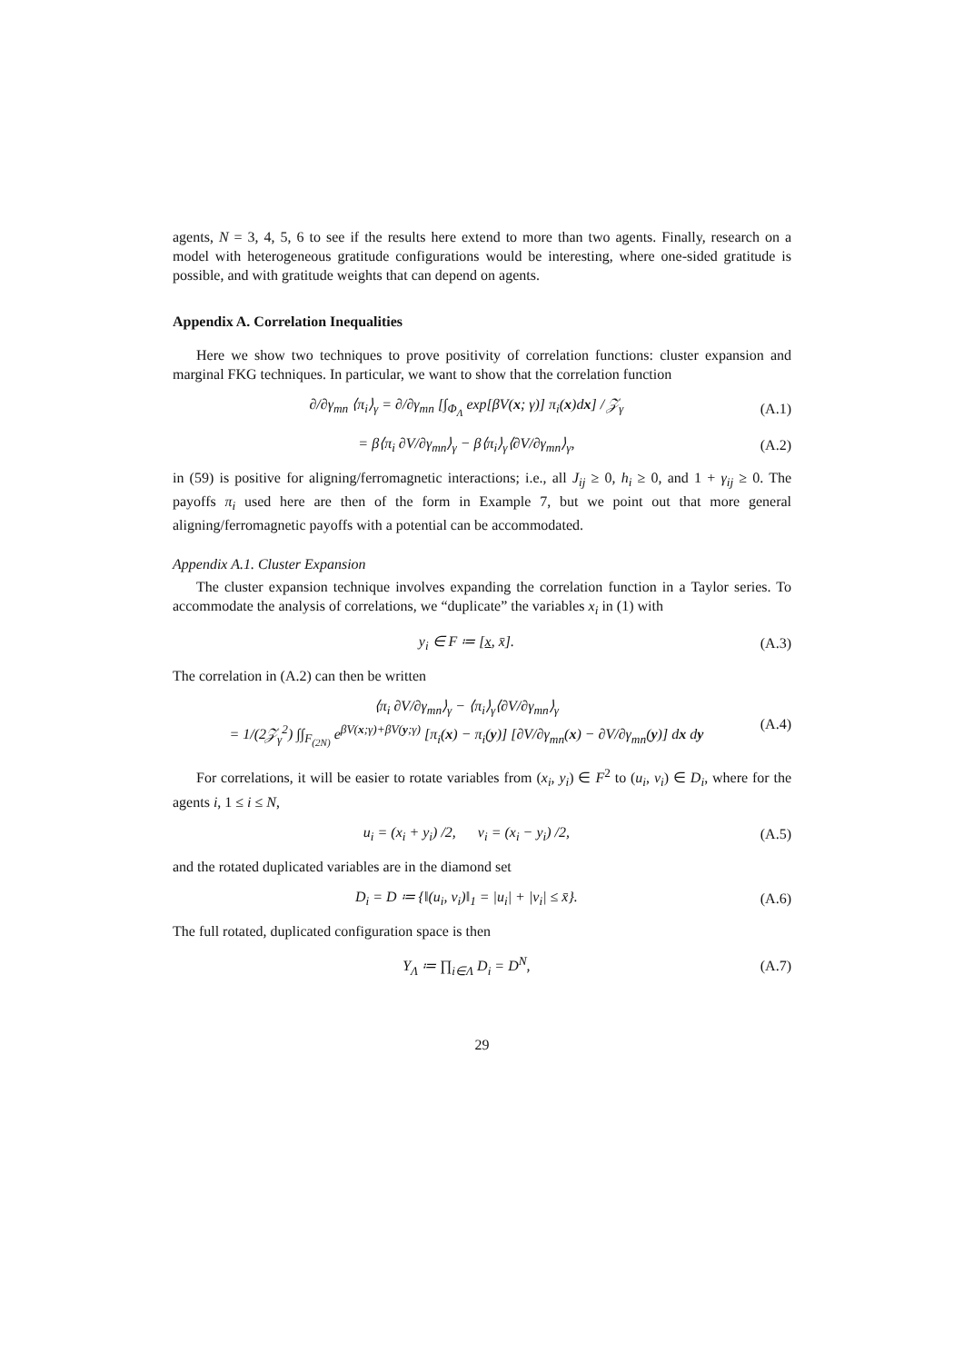agents, N = 3, 4, 5, 6 to see if the results here extend to more than two agents. Finally, research on a model with heterogeneous gratitude configurations would be interesting, where one-sided gratitude is possible, and with gratitude weights that can depend on agents.
Appendix A. Correlation Inequalities
Here we show two techniques to prove positivity of correlation functions: cluster expansion and marginal FKG techniques. In particular, we want to show that the correlation function
∂/∂γ<sub>mn</sub> ⟨π<sub>i</sub>⟩<sub>γ</sub> = ∂/∂γ<sub>mn</sub> [∫<sub>Φ<sub>Λ</sub></sub> exp[βV(x; γ)] π<sub>i</sub>(x)dx] / 𝒵<sub>γ</sub> (A.1)
= β⟨π<sub>i</sub> ∂V/∂γ<sub>mn</sub>⟩<sub>γ</sub> − β⟨π<sub>i</sub>⟩<sub>γ</sub>⟨∂V/∂γ<sub>mn</sub>⟩<sub>γ</sub>, (A.2)
in (59) is positive for aligning/ferromagnetic interactions; i.e., all J<sub>ij</sub> ≥ 0, h<sub>i</sub> ≥ 0, and 1 + γ<sub>ij</sub> ≥ 0. The payoffs π<sub>i</sub> used here are then of the form in Example 7, but we point out that more general aligning/ferromagnetic payoffs with a potential can be accommodated.
Appendix A.1. Cluster Expansion
The cluster expansion technique involves expanding the correlation function in a Taylor series. To accommodate the analysis of correlations, we “duplicate” the variables x<sub>i</sub> in (1) with
y<sub>i</sub> ∈ F ≔ [x, x̄]. (A.3)
The correlation in (A.2) can then be written
⟨π<sub>i</sub> ∂V/∂γ<sub>mn</sub>⟩<sub>γ</sub> − ⟨π<sub>i</sub>⟩<sub>γ</sub>⟨∂V/∂γ<sub>mn</sub>⟩<sub>γ</sub>
= 1/(2𝒵<sub>γ</sub><sup>2</sup>) ∫∫<sub>F<sub>(2N)</sub></sub> e<sup>βV(x;γ)+βV(y;γ)</sup> [π<sub>i</sub>(x) − π<sub>i</sub>(y)] [∂V/∂γ<sub>mn</sub>(x) − ∂V/∂γ<sub>mn</sub>(y)] dx dy (A.4)
For correlations, it will be easier to rotate variables from (x<sub>i</sub>, y<sub>i</sub>) ∈ F<sup>2</sup> to (u<sub>i</sub>, v<sub>i</sub>) ∈ D<sub>i</sub>, where for the agents i, 1 ≤ i ≤ N,
u<sub>i</sub> = (x<sub>i</sub> + y<sub>i</sub>) /2, v<sub>i</sub> = (x<sub>i</sub> − y<sub>i</sub>) /2, (A.5)
and the rotated duplicated variables are in the diamond set
D<sub>i</sub> = D ≔ {‖(u<sub>i</sub>, v<sub>i</sub>)‖<sub>1</sub> = |u<sub>i</sub>| + |v<sub>i</sub>| ≤ x̄}. (A.6)
The full rotated, duplicated configuration space is then
Υ<sub>Λ</sub> ≔ ∏<sub>i∈Λ</sub> D<sub>i</sub> = D<sup>N</sup>, (A.7)
29